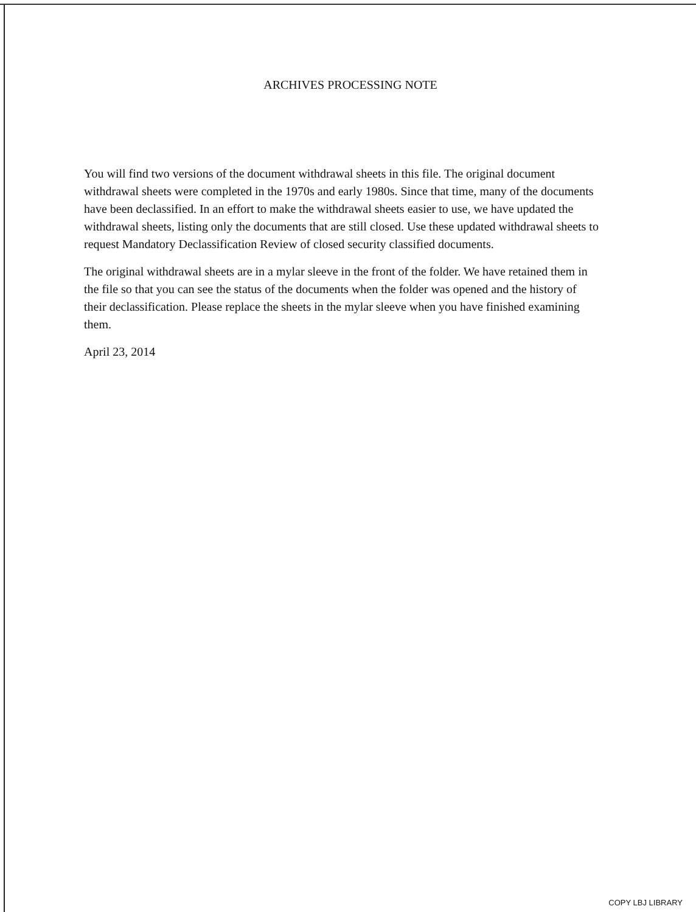ARCHIVES PROCESSING NOTE
You will find two versions of the document withdrawal sheets in this file. The original document withdrawal sheets were completed in the 1970s and early 1980s. Since that time, many of the documents have been declassified. In an effort to make the withdrawal sheets easier to use, we have updated the withdrawal sheets, listing only the documents that are still closed. Use these updated withdrawal sheets to request Mandatory Declassification Review of closed security classified documents.
The original withdrawal sheets are in a mylar sleeve in the front of the folder. We have retained them in the file so that you can see the status of the documents when the folder was opened and the history of their declassification. Please replace the sheets in the mylar sleeve when you have finished examining them.
April 23, 2014
COPY LBJ LIBRARY